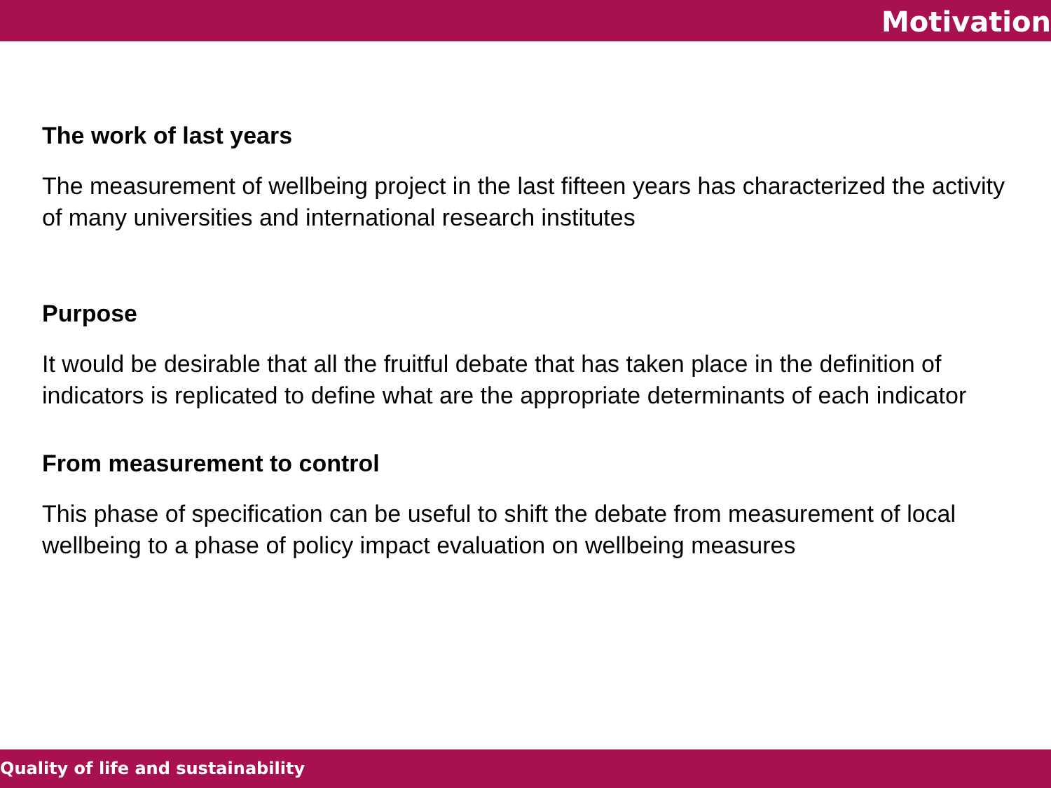Motivation
The work of last years
The measurement of wellbeing project in the last fifteen years has characterized the activity of many universities and international research institutes
Purpose
It would be desirable that all the fruitful debate that has taken place in the definition of indicators is replicated to define what are the appropriate determinants of each indicator
From measurement to control
This phase of specification can be useful to shift the debate from measurement of local wellbeing to a phase of policy impact evaluation on wellbeing measures
Quality of life and sustainability